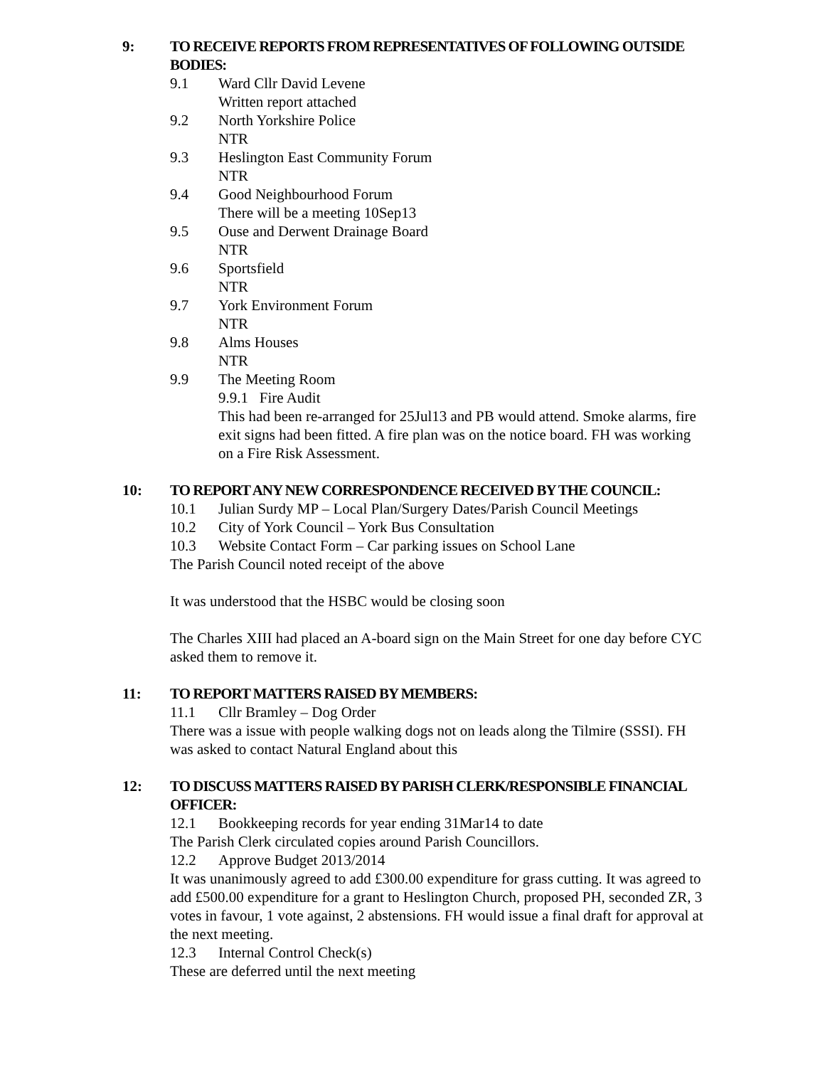9: TO RECEIVE REPORTS FROM REPRESENTATIVES OF FOLLOWING OUTSIDE BODIES:
9.1 Ward Cllr David Levene
Written report attached
9.2 North Yorkshire Police
NTR
9.3 Heslington East Community Forum
NTR
9.4 Good Neighbourhood Forum
There will be a meeting 10Sep13
9.5 Ouse and Derwent Drainage Board
NTR
9.6 Sportsfield
NTR
9.7 York Environment Forum
NTR
9.8 Alms Houses
NTR
9.9 The Meeting Room
9.9.1 Fire Audit
This had been re-arranged for 25Jul13 and PB would attend. Smoke alarms, fire exit signs had been fitted. A fire plan was on the notice board. FH was working on a Fire Risk Assessment.
10: TO REPORT ANY NEW CORRESPONDENCE RECEIVED BY THE COUNCIL:
10.1 Julian Surdy MP – Local Plan/Surgery Dates/Parish Council Meetings
10.2 City of York Council – York Bus Consultation
10.3 Website Contact Form – Car parking issues on School Lane
The Parish Council noted receipt of the above
It was understood that the HSBC would be closing soon
The Charles XIII had placed an A-board sign on the Main Street for one day before CYC asked them to remove it.
11: TO REPORT MATTERS RAISED BY MEMBERS:
11.1 Cllr Bramley – Dog Order
There was a issue with people walking dogs not on leads along the Tilmire (SSSI). FH was asked to contact Natural England about this
12: TO DISCUSS MATTERS RAISED BY PARISH CLERK/RESPONSIBLE FINANCIAL OFFICER:
12.1 Bookkeeping records for year ending 31Mar14 to date
The Parish Clerk circulated copies around Parish Councillors.
12.2 Approve Budget 2013/2014
It was unanimously agreed to add £300.00 expenditure for grass cutting. It was agreed to add £500.00 expenditure for a grant to Heslington Church, proposed PH, seconded ZR, 3 votes in favour, 1 vote against, 2 abstensions. FH would issue a final draft for approval at the next meeting.
12.3 Internal Control Check(s)
These are deferred until the next meeting